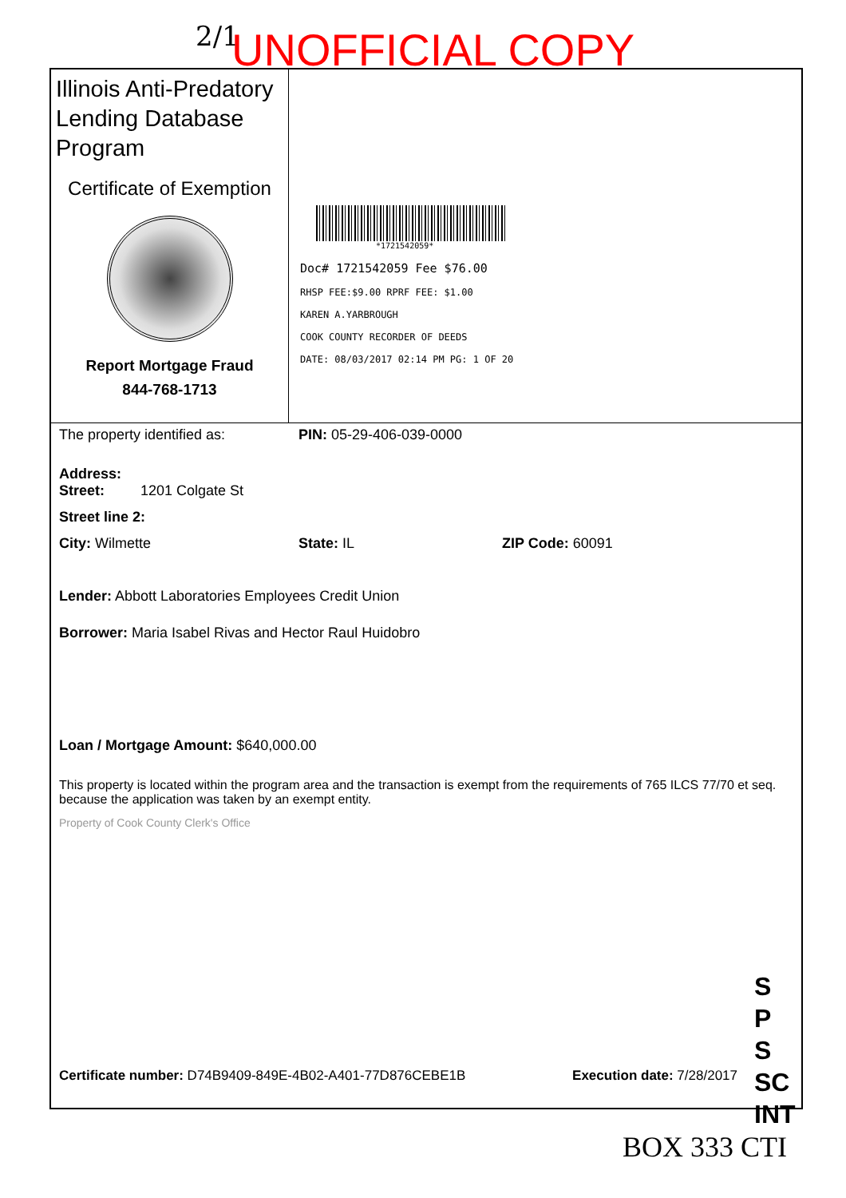2/1 UNOFFICIAL COPY
Illinois Anti-Predatory Lending Database Program
Certificate of Exemption
Report Mortgage Fraud
844-768-1713
*1721542059*
Doc# 1721542059 Fee $76.00
RHSP FEE:$9.00 RPRF FEE: $1.00
KAREN A.YARBROUGH
COOK COUNTY RECORDER OF DEEDS
DATE: 08/03/2017 02:14 PM PG: 1 OF 20
The property identified as: PIN: 05-29-406-039-0000
Address:
Street: 1201 Colgate St
Street line 2:
City: Wilmette State: IL ZIP Code: 60091
Lender: Abbott Laboratories Employees Credit Union
Borrower: Maria Isabel Rivas and Hector Raul Huidobro
Loan / Mortgage Amount: $640,000.00
This property is located within the program area and the transaction is exempt from the requirements of 765 ILCS 77/70 et seq. because the application was taken by an exempt entity.
Property of Cook County Clerk's Office
Certificate number: D74B9409-849E-4B02-A401-77D876CEBE1B Execution date: 7/28/2017
S
P
S
SC
INT
BOX 333 CTI